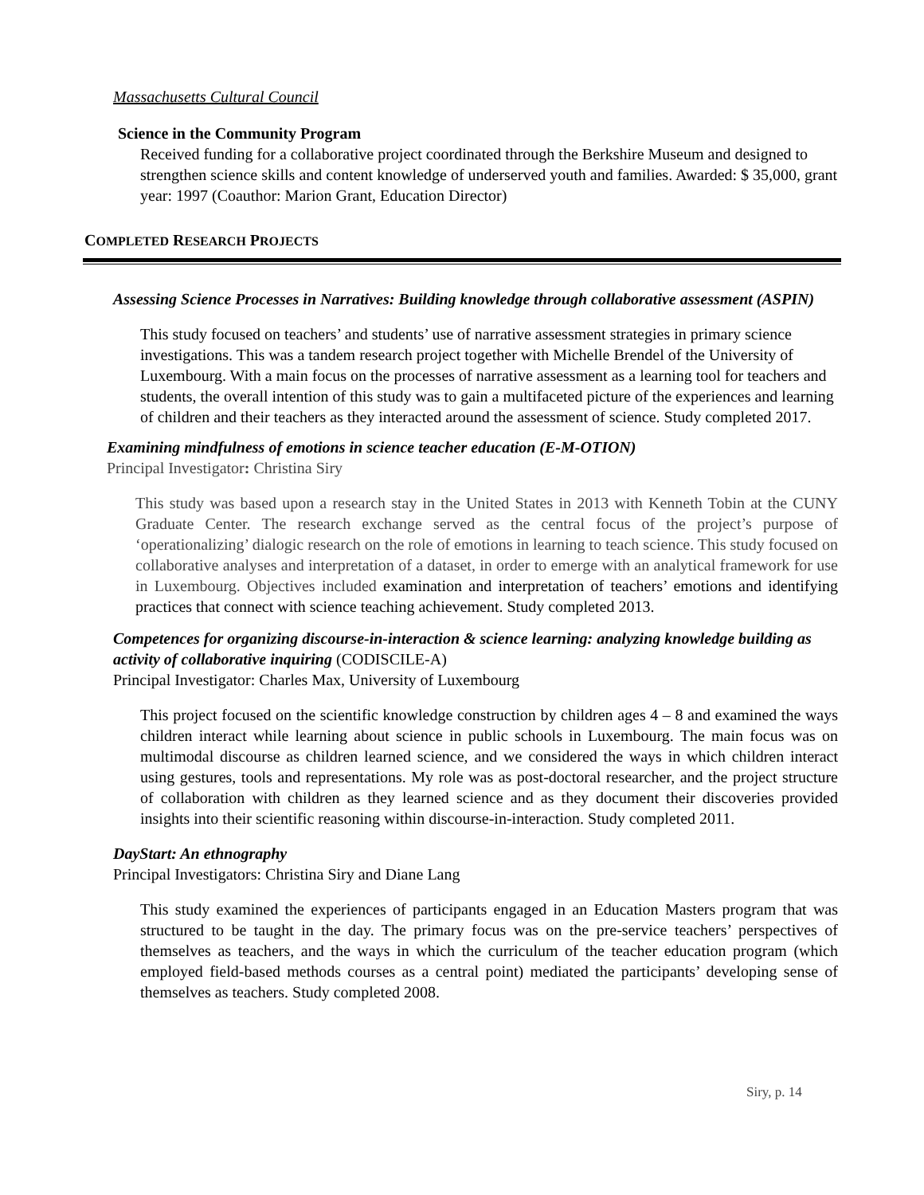Massachusetts Cultural Council
Science in the Community Program
Received funding for a collaborative project coordinated through the Berkshire Museum and designed to strengthen science skills and content knowledge of underserved youth and families. Awarded: $ 35,000, grant year: 1997 (Coauthor: Marion Grant, Education Director)
COMPLETED RESEARCH PROJECTS
Assessing Science Processes in Narratives: Building knowledge through collaborative assessment (ASPIN)
This study focused on teachers’ and students’ use of narrative assessment strategies in primary science investigations. This was a tandem research project together with Michelle Brendel of the University of Luxembourg. With a main focus on the processes of narrative assessment as a learning tool for teachers and students, the overall intention of this study was to gain a multifaceted picture of the experiences and learning of children and their teachers as they interacted around the assessment of science. Study completed 2017.
Examining mindfulness of emotions in science teacher education (E-M-OTION)
Principal Investigator: Christina Siry
This study was based upon a research stay in the United States in 2013 with Kenneth Tobin at the CUNY Graduate Center. The research exchange served as the central focus of the project’s purpose of ‘operationalizing’ dialogic research on the role of emotions in learning to teach science. This study focused on collaborative analyses and interpretation of a dataset, in order to emerge with an analytical framework for use in Luxembourg. Objectives included examination and interpretation of teachers’ emotions and identifying practices that connect with science teaching achievement. Study completed 2013.
Competences for organizing discourse-in-interaction & science learning: analyzing knowledge building as activity of collaborative inquiring (CODISCILE-A)
Principal Investigator: Charles Max, University of Luxembourg
This project focused on the scientific knowledge construction by children ages 4 – 8 and examined the ways children interact while learning about science in public schools in Luxembourg. The main focus was on multimodal discourse as children learned science, and we considered the ways in which children interact using gestures, tools and representations. My role was as post-doctoral researcher, and the project structure of collaboration with children as they learned science and as they document their discoveries provided insights into their scientific reasoning within discourse-in-interaction. Study completed 2011.
DayStart: An ethnography
Principal Investigators: Christina Siry and Diane Lang
This study examined the experiences of participants engaged in an Education Masters program that was structured to be taught in the day. The primary focus was on the pre-service teachers’ perspectives of themselves as teachers, and the ways in which the curriculum of the teacher education program (which employed field-based methods courses as a central point) mediated the participants’ developing sense of themselves as teachers. Study completed 2008.
Siry, p. 14